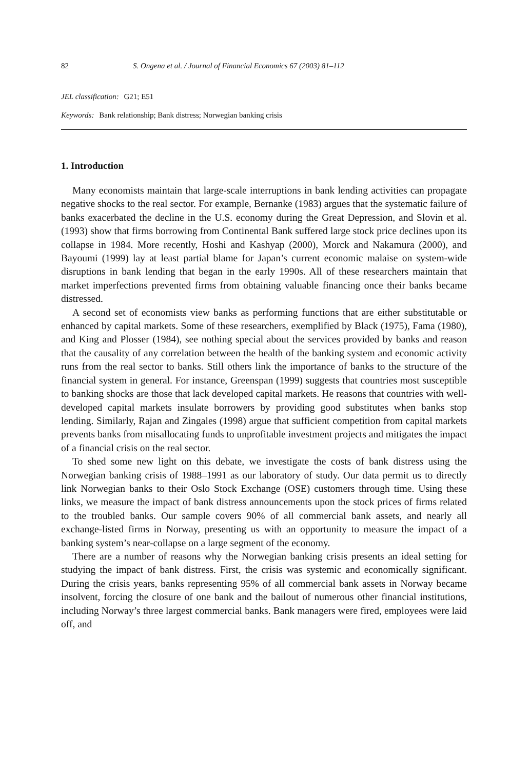82 S. Ongena et al. / Journal of Financial Economics 67 (2003) 81–112
JEL classification: G21; E51
Keywords: Bank relationship; Bank distress; Norwegian banking crisis
1. Introduction
Many economists maintain that large-scale interruptions in bank lending activities can propagate negative shocks to the real sector. For example, Bernanke (1983) argues that the systematic failure of banks exacerbated the decline in the U.S. economy during the Great Depression, and Slovin et al. (1993) show that firms borrowing from Continental Bank suffered large stock price declines upon its collapse in 1984. More recently, Hoshi and Kashyap (2000), Morck and Nakamura (2000), and Bayoumi (1999) lay at least partial blame for Japan’s current economic malaise on system-wide disruptions in bank lending that began in the early 1990s. All of these researchers maintain that market imperfections prevented firms from obtaining valuable financing once their banks became distressed.
A second set of economists view banks as performing functions that are either substitutable or enhanced by capital markets. Some of these researchers, exemplified by Black (1975), Fama (1980), and King and Plosser (1984), see nothing special about the services provided by banks and reason that the causality of any correlation between the health of the banking system and economic activity runs from the real sector to banks. Still others link the importance of banks to the structure of the financial system in general. For instance, Greenspan (1999) suggests that countries most susceptible to banking shocks are those that lack developed capital markets. He reasons that countries with well-developed capital markets insulate borrowers by providing good substitutes when banks stop lending. Similarly, Rajan and Zingales (1998) argue that sufficient competition from capital markets prevents banks from misallocating funds to unprofitable investment projects and mitigates the impact of a financial crisis on the real sector.
To shed some new light on this debate, we investigate the costs of bank distress using the Norwegian banking crisis of 1988–1991 as our laboratory of study. Our data permit us to directly link Norwegian banks to their Oslo Stock Exchange (OSE) customers through time. Using these links, we measure the impact of bank distress announcements upon the stock prices of firms related to the troubled banks. Our sample covers 90% of all commercial bank assets, and nearly all exchange-listed firms in Norway, presenting us with an opportunity to measure the impact of a banking system’s near-collapse on a large segment of the economy.
There are a number of reasons why the Norwegian banking crisis presents an ideal setting for studying the impact of bank distress. First, the crisis was systemic and economically significant. During the crisis years, banks representing 95% of all commercial bank assets in Norway became insolvent, forcing the closure of one bank and the bailout of numerous other financial institutions, including Norway’s three largest commercial banks. Bank managers were fired, employees were laid off, and